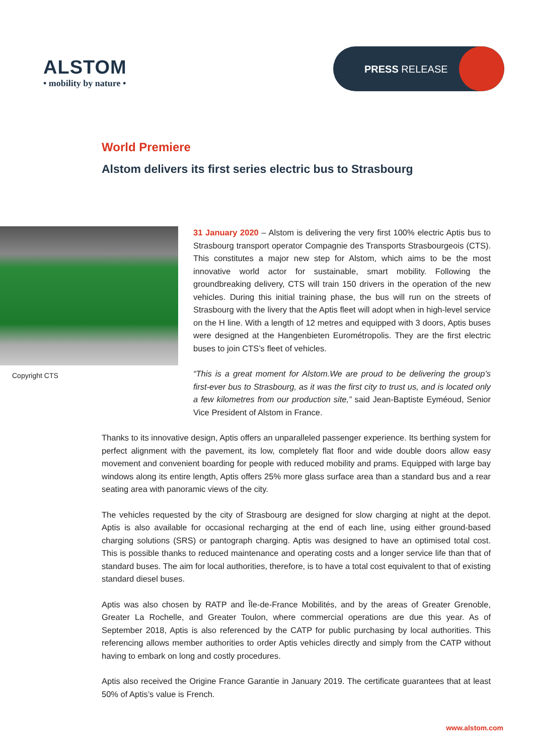ALSTOM
• mobility by nature •
PRESS RELEASE
World Premiere
Alstom delivers its first series electric bus to Strasbourg
Copyright CTS
31 January 2020 – Alstom is delivering the very first 100% electric Aptis bus to Strasbourg transport operator Compagnie des Transports Strasbourgeois (CTS). This constitutes a major new step for Alstom, which aims to be the most innovative world actor for sustainable, smart mobility. Following the groundbreaking delivery, CTS will train 150 drivers in the operation of the new vehicles. During this initial training phase, the bus will run on the streets of Strasbourg with the livery that the Aptis fleet will adopt when in high-level service on the H line. With a length of 12 metres and equipped with 3 doors, Aptis buses were designed at the Hangenbieten Eurométropolis. They are the first electric buses to join CTS’s fleet of vehicles.
“This is a great moment for Alstom.We are proud to be delivering the group’s first-ever bus to Strasbourg, as it was the first city to trust us, and is located only a few kilometres from our production site,” said Jean-Baptiste Eyméoud, Senior Vice President of Alstom in France.
Thanks to its innovative design, Aptis offers an unparalleled passenger experience. Its berthing system for perfect alignment with the pavement, its low, completely flat floor and wide double doors allow easy movement and convenient boarding for people with reduced mobility and prams. Equipped with large bay windows along its entire length, Aptis offers 25% more glass surface area than a standard bus and a rear seating area with panoramic views of the city.
The vehicles requested by the city of Strasbourg are designed for slow charging at night at the depot. Aptis is also available for occasional recharging at the end of each line, using either ground-based charging solutions (SRS) or pantograph charging. Aptis was designed to have an optimised total cost. This is possible thanks to reduced maintenance and operating costs and a longer service life than that of standard buses. The aim for local authorities, therefore, is to have a total cost equivalent to that of existing standard diesel buses.
Aptis was also chosen by RATP and Île-de-France Mobilités, and by the areas of Greater Grenoble, Greater La Rochelle, and Greater Toulon, where commercial operations are due this year. As of September 2018, Aptis is also referenced by the CATP for public purchasing by local authorities. This referencing allows member authorities to order Aptis vehicles directly and simply from the CATP without having to embark on long and costly procedures.
Aptis also received the Origine France Garantie in January 2019. The certificate guarantees that at least 50% of Aptis’s value is French.
www.alstom.com